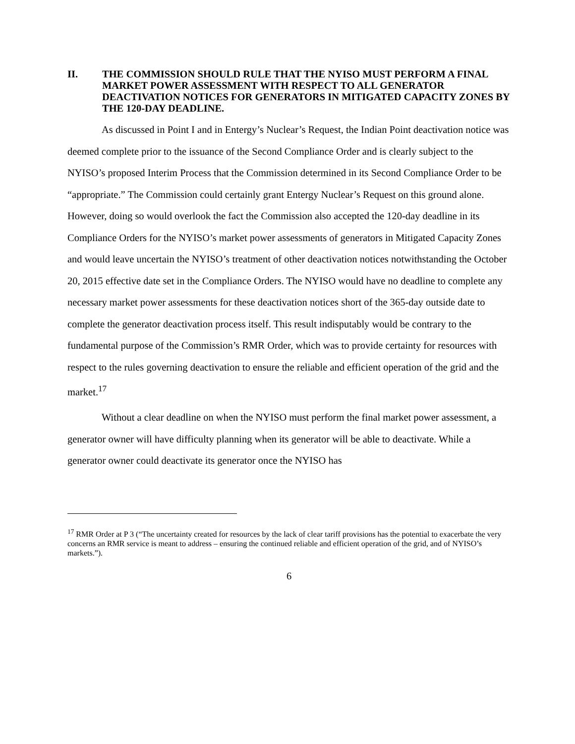II. THE COMMISSION SHOULD RULE THAT THE NYISO MUST PERFORM A FINAL MARKET POWER ASSESSMENT WITH RESPECT TO ALL GENERATOR DEACTIVATION NOTICES FOR GENERATORS IN MITIGATED CAPACITY ZONES BY THE 120-DAY DEADLINE.
As discussed in Point I and in Entergy’s Nuclear’s Request, the Indian Point deactivation notice was deemed complete prior to the issuance of the Second Compliance Order and is clearly subject to the NYISO’s proposed Interim Process that the Commission determined in its Second Compliance Order to be “appropriate.” The Commission could certainly grant Entergy Nuclear’s Request on this ground alone. However, doing so would overlook the fact the Commission also accepted the 120-day deadline in its Compliance Orders for the NYISO’s market power assessments of generators in Mitigated Capacity Zones and would leave uncertain the NYISO’s treatment of other deactivation notices notwithstanding the October 20, 2015 effective date set in the Compliance Orders. The NYISO would have no deadline to complete any necessary market power assessments for these deactivation notices short of the 365-day outside date to complete the generator deactivation process itself. This result indisputably would be contrary to the fundamental purpose of the Commission’s RMR Order, which was to provide certainty for resources with respect to the rules governing deactivation to ensure the reliable and efficient operation of the grid and the market.<sup>17</sup>
Without a clear deadline on when the NYISO must perform the final market power assessment, a generator owner will have difficulty planning when its generator will be able to deactivate. While a generator owner could deactivate its generator once the NYISO has
<sup>17</sup> RMR Order at P 3 (“The uncertainty created for resources by the lack of clear tariff provisions has the potential to exacerbate the very concerns an RMR service is meant to address – ensuring the continued reliable and efficient operation of the grid, and of NYISO’s markets.”).
6